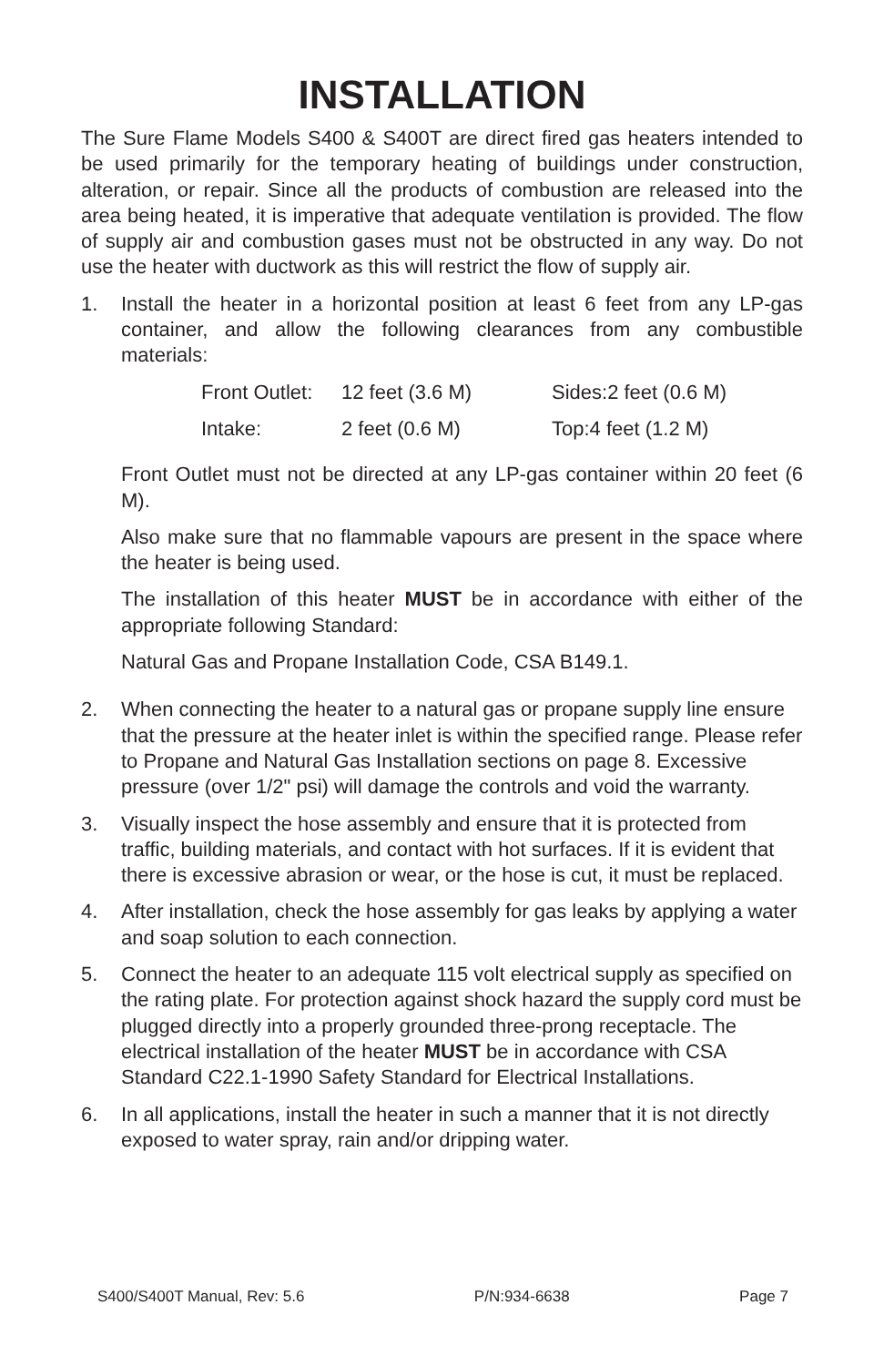INSTALLATION
The Sure Flame Models S400 & S400T are direct fired gas heaters intended to be used primarily for the temporary heating of buildings under construction, alteration, or repair. Since all the products of combustion are released into the area being heated, it is imperative that adequate ventilation is provided. The flow of supply air and combustion gases must not be obstructed in any way. Do not use the heater with ductwork as this will restrict the flow of supply air.
1. Install the heater in a horizontal position at least 6 feet from any LP-gas container, and allow the following clearances from any combustible materials:
| Front Outlet: | 12 feet (3.6 M) | Sides:2 feet (0.6 M) |
| Intake: | 2 feet (0.6 M) | Top:4 feet (1.2 M) |
Front Outlet must not be directed at any LP-gas container within 20 feet (6 M).
Also make sure that no flammable vapours are present in the space where the heater is being used.
The installation of this heater MUST be in accordance with either of the appropriate following Standard:
Natural Gas and Propane Installation Code, CSA B149.1.
2. When connecting the heater to a natural gas or propane supply line ensure that the pressure at the heater inlet is within the specified range. Please refer to Propane and Natural Gas Installation sections on page 8. Excessive pressure (over 1/2" psi) will damage the controls and void the warranty.
3. Visually inspect the hose assembly and ensure that it is protected from traffic, building materials, and contact with hot surfaces. If it is evident that there is excessive abrasion or wear, or the hose is cut, it must be replaced.
4. After installation, check the hose assembly for gas leaks by applying a water and soap solution to each connection.
5. Connect the heater to an adequate 115 volt electrical supply as specified on the rating plate. For protection against shock hazard the supply cord must be plugged directly into a properly grounded three-prong receptacle. The electrical installation of the heater MUST be in accordance with CSA Standard C22.1-1990 Safety Standard for Electrical Installations.
6. In all applications, install the heater in such a manner that it is not directly exposed to water spray, rain and/or dripping water.
S400/S400T Manual, Rev: 5.6 P/N:934-6638 Page 7